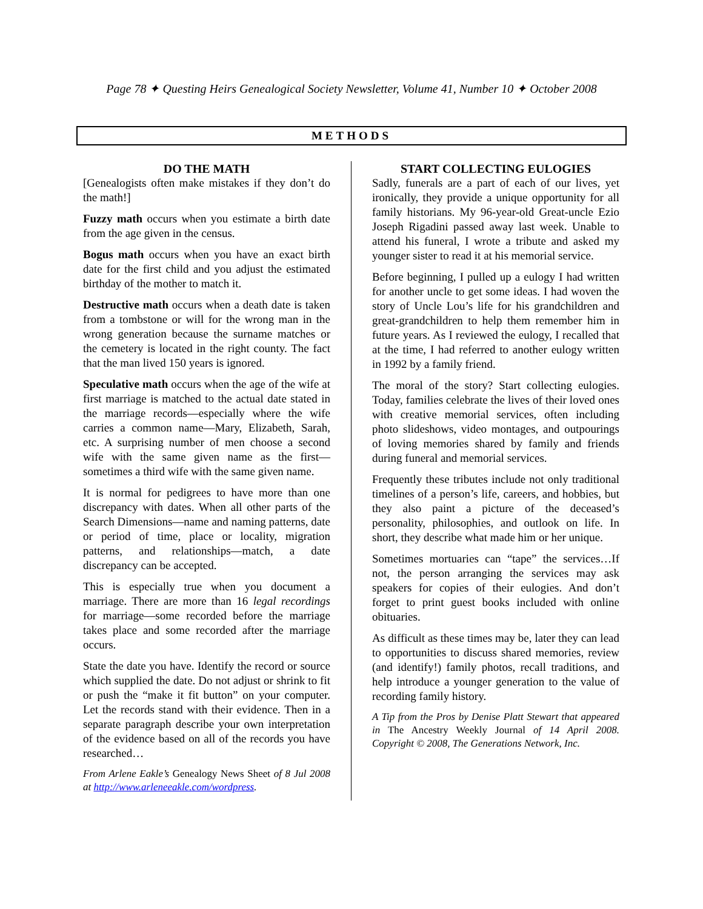Page 78 ✦ Questing Heirs Genealogical Society Newsletter, Volume 41, Number 10 ✦ October 2008
METHODS
DO THE MATH
[Genealogists often make mistakes if they don’t do the math!]
Fuzzy math occurs when you estimate a birth date from the age given in the census.
Bogus math occurs when you have an exact birth date for the first child and you adjust the estimated birthday of the mother to match it.
Destructive math occurs when a death date is taken from a tombstone or will for the wrong man in the wrong generation because the surname matches or the cemetery is located in the right county. The fact that the man lived 150 years is ignored.
Speculative math occurs when the age of the wife at first marriage is matched to the actual date stated in the marriage records—especially where the wife carries a common name—Mary, Elizabeth, Sarah, etc. A surprising number of men choose a second wife with the same given name as the first—sometimes a third wife with the same given name.
It is normal for pedigrees to have more than one discrepancy with dates. When all other parts of the Search Dimensions—name and naming patterns, date or period of time, place or locality, migration patterns, and relationships—match, a date discrepancy can be accepted.
This is especially true when you document a marriage. There are more than 16 legal recordings for marriage—some recorded before the marriage takes place and some recorded after the marriage occurs.
State the date you have. Identify the record or source which supplied the date. Do not adjust or shrink to fit or push the “make it fit button” on your computer. Let the records stand with their evidence. Then in a separate paragraph describe your own interpretation of the evidence based on all of the records you have researched…
From Arlene Eakle’s Genealogy News Sheet of 8 Jul 2008 at http://www.arleneeakle.com/wordpress.
START COLLECTING EULOGIES
Sadly, funerals are a part of each of our lives, yet ironically, they provide a unique opportunity for all family historians. My 96-year-old Great-uncle Ezio Joseph Rigadini passed away last week. Unable to attend his funeral, I wrote a tribute and asked my younger sister to read it at his memorial service.
Before beginning, I pulled up a eulogy I had written for another uncle to get some ideas. I had woven the story of Uncle Lou’s life for his grandchildren and great-grandchildren to help them remember him in future years. As I reviewed the eulogy, I recalled that at the time, I had referred to another eulogy written in 1992 by a family friend.
The moral of the story? Start collecting eulogies. Today, families celebrate the lives of their loved ones with creative memorial services, often including photo slideshows, video montages, and outpourings of loving memories shared by family and friends during funeral and memorial services.
Frequently these tributes include not only traditional timelines of a person’s life, careers, and hobbies, but they also paint a picture of the deceased’s personality, philosophies, and outlook on life. In short, they describe what made him or her unique.
Sometimes mortuaries can “tape” the services…If not, the person arranging the services may ask speakers for copies of their eulogies. And don’t forget to print guest books included with online obituaries.
As difficult as these times may be, later they can lead to opportunities to discuss shared memories, review (and identify!) family photos, recall traditions, and help introduce a younger generation to the value of recording family history.
A Tip from the Pros by Denise Platt Stewart that appeared in The Ancestry Weekly Journal of 14 April 2008. Copyright © 2008, The Generations Network, Inc.